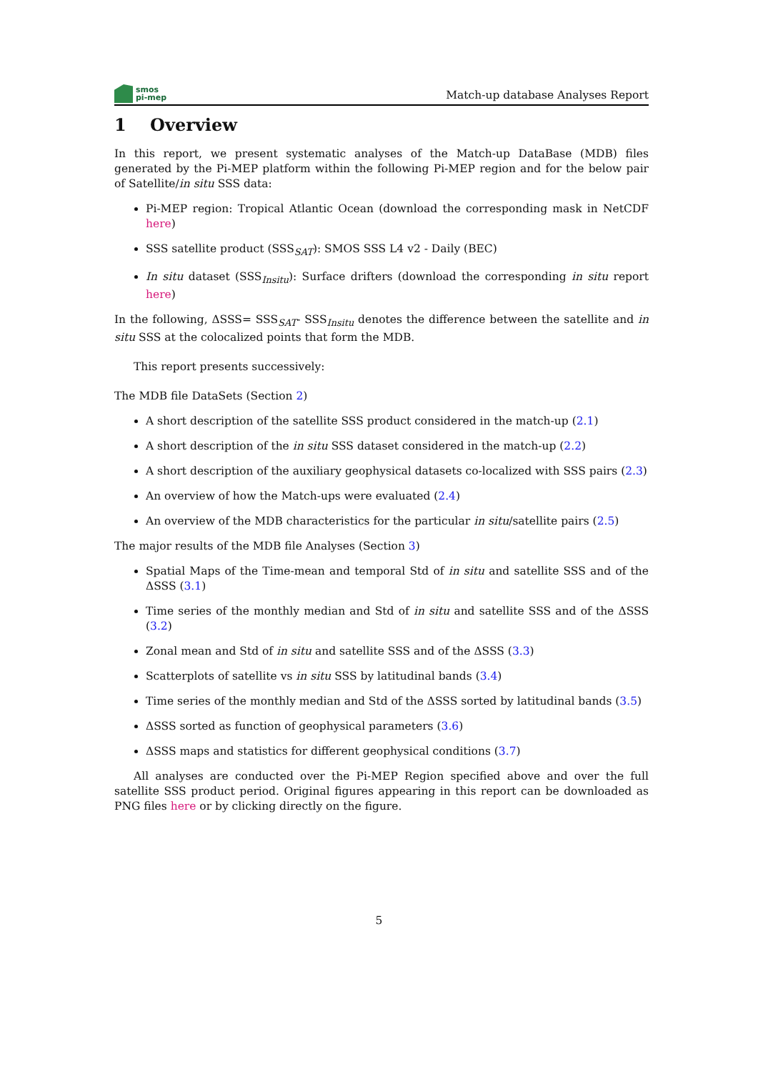smos
pi-mep
Match-up database Analyses Report
1 Overview
In this report, we present systematic analyses of the Match-up DataBase (MDB) files generated by the Pi-MEP platform within the following Pi-MEP region and for the below pair of Satellite/in situ SSS data:
Pi-MEP region: Tropical Atlantic Ocean (download the corresponding mask in NetCDF here)
SSS satellite product (SSS<sub>SAT</sub>): SMOS SSS L4 v2 - Daily (BEC)
In situ dataset (SSS<sub>Insitu</sub>): Surface drifters (download the corresponding in situ report here)
In the following, ΔSSS= SSS<sub>SAT</sub>- SSS<sub>Insitu</sub> denotes the difference between the satellite and in situ SSS at the colocalized points that form the MDB.
This report presents successively:
The MDB file DataSets (Section 2)
A short description of the satellite SSS product considered in the match-up (2.1)
A short description of the in situ SSS dataset considered in the match-up (2.2)
A short description of the auxiliary geophysical datasets co-localized with SSS pairs (2.3)
An overview of how the Match-ups were evaluated (2.4)
An overview of the MDB characteristics for the particular in situ/satellite pairs (2.5)
The major results of the MDB file Analyses (Section 3)
Spatial Maps of the Time-mean and temporal Std of in situ and satellite SSS and of the ΔSSS (3.1)
Time series of the monthly median and Std of in situ and satellite SSS and of the ΔSSS (3.2)
Zonal mean and Std of in situ and satellite SSS and of the ΔSSS (3.3)
Scatterplots of satellite vs in situ SSS by latitudinal bands (3.4)
Time series of the monthly median and Std of the ΔSSS sorted by latitudinal bands (3.5)
ΔSSS sorted as function of geophysical parameters (3.6)
ΔSSS maps and statistics for different geophysical conditions (3.7)
All analyses are conducted over the Pi-MEP Region specified above and over the full satellite SSS product period. Original figures appearing in this report can be downloaded as PNG files here or by clicking directly on the figure.
5